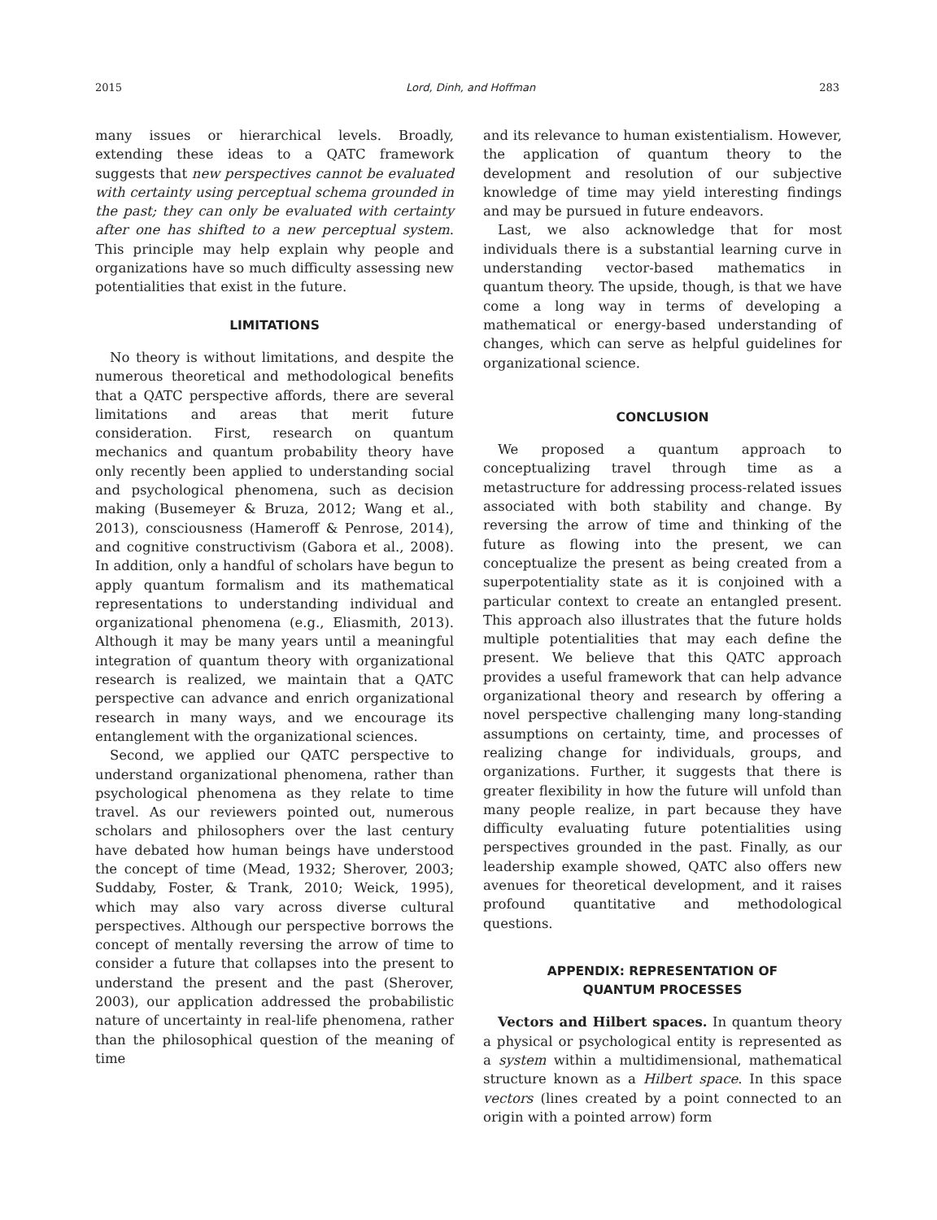2015 Lord, Dinh, and Hoffman 283
many issues or hierarchical levels. Broadly, extending these ideas to a QATC framework suggests that new perspectives cannot be evaluated with certainty using perceptual schema grounded in the past; they can only be evaluated with certainty after one has shifted to a new perceptual system. This principle may help explain why people and organizations have so much difficulty assessing new potentialities that exist in the future.
LIMITATIONS
No theory is without limitations, and despite the numerous theoretical and methodological benefits that a QATC perspective affords, there are several limitations and areas that merit future consideration. First, research on quantum mechanics and quantum probability theory have only recently been applied to understanding social and psychological phenomena, such as decision making (Busemeyer & Bruza, 2012; Wang et al., 2013), consciousness (Hameroff & Penrose, 2014), and cognitive constructivism (Gabora et al., 2008). In addition, only a handful of scholars have begun to apply quantum formalism and its mathematical representations to understanding individual and organizational phenomena (e.g., Eliasmith, 2013). Although it may be many years until a meaningful integration of quantum theory with organizational research is realized, we maintain that a QATC perspective can advance and enrich organizational research in many ways, and we encourage its entanglement with the organizational sciences.
Second, we applied our QATC perspective to understand organizational phenomena, rather than psychological phenomena as they relate to time travel. As our reviewers pointed out, numerous scholars and philosophers over the last century have debated how human beings have understood the concept of time (Mead, 1932; Sherover, 2003; Suddaby, Foster, & Trank, 2010; Weick, 1995), which may also vary across diverse cultural perspectives. Although our perspective borrows the concept of mentally reversing the arrow of time to consider a future that collapses into the present to understand the present and the past (Sherover, 2003), our application addressed the probabilistic nature of uncertainty in real-life phenomena, rather than the philosophical question of the meaning of time
and its relevance to human existentialism. However, the application of quantum theory to the development and resolution of our subjective knowledge of time may yield interesting findings and may be pursued in future endeavors.
Last, we also acknowledge that for most individuals there is a substantial learning curve in understanding vector-based mathematics in quantum theory. The upside, though, is that we have come a long way in terms of developing a mathematical or energy-based understanding of changes, which can serve as helpful guidelines for organizational science.
CONCLUSION
We proposed a quantum approach to conceptualizing travel through time as a metastructure for addressing process-related issues associated with both stability and change. By reversing the arrow of time and thinking of the future as flowing into the present, we can conceptualize the present as being created from a superpotentiality state as it is conjoined with a particular context to create an entangled present. This approach also illustrates that the future holds multiple potentialities that may each define the present. We believe that this QATC approach provides a useful framework that can help advance organizational theory and research by offering a novel perspective challenging many long-standing assumptions on certainty, time, and processes of realizing change for individuals, groups, and organizations. Further, it suggests that there is greater flexibility in how the future will unfold than many people realize, in part because they have difficulty evaluating future potentialities using perspectives grounded in the past. Finally, as our leadership example showed, QATC also offers new avenues for theoretical development, and it raises profound quantitative and methodological questions.
APPENDIX: REPRESENTATION OF
QUANTUM PROCESSES
Vectors and Hilbert spaces. In quantum theory a physical or psychological entity is represented as a system within a multidimensional, mathematical structure known as a Hilbert space. In this space vectors (lines created by a point connected to an origin with a pointed arrow) form